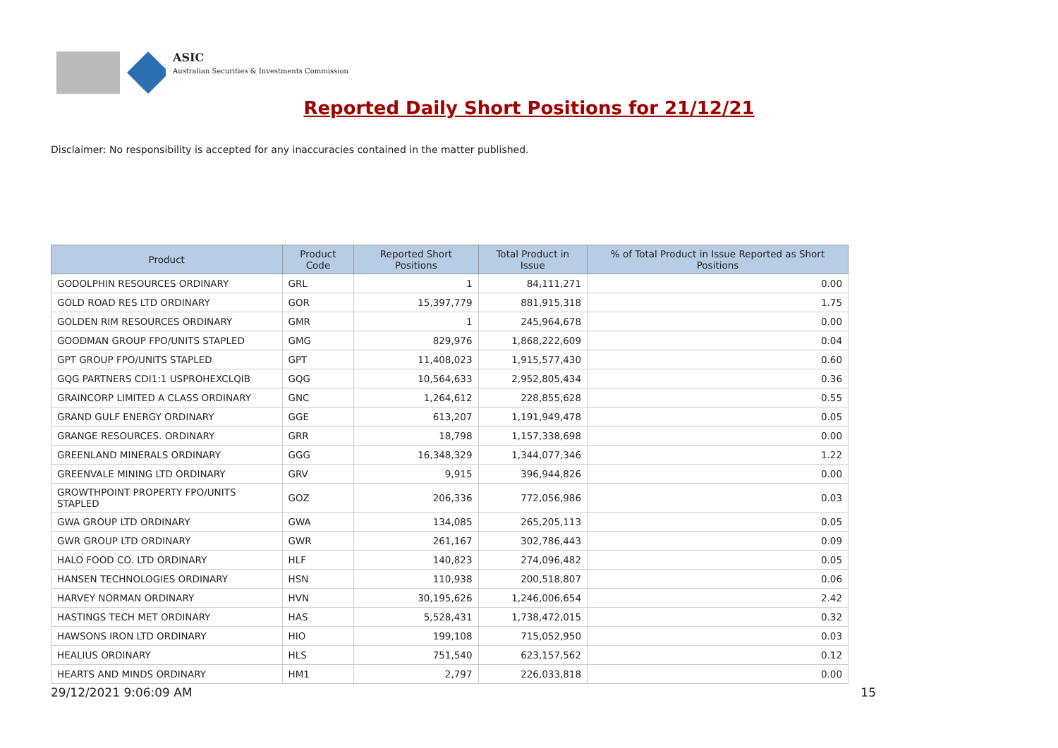ASIC
Australian Securities & Investments Commission
Reported Daily Short Positions for 21/12/21
Disclaimer: No responsibility is accepted for any inaccuracies contained in the matter published.
| Product | Product Code | Reported Short Positions | Total Product in Issue | % of Total Product in Issue Reported as Short Positions |
| --- | --- | --- | --- | --- |
| GODOLPHIN RESOURCES ORDINARY | GRL | 1 | 84,111,271 | 0.00 |
| GOLD ROAD RES LTD ORDINARY | GOR | 15,397,779 | 881,915,318 | 1.75 |
| GOLDEN RIM RESOURCES ORDINARY | GMR | 1 | 245,964,678 | 0.00 |
| GOODMAN GROUP FPO/UNITS STAPLED | GMG | 829,976 | 1,868,222,609 | 0.04 |
| GPT GROUP FPO/UNITS STAPLED | GPT | 11,408,023 | 1,915,577,430 | 0.60 |
| GQG PARTNERS CDI1:1 USPROHEXCLQIB | GQG | 10,564,633 | 2,952,805,434 | 0.36 |
| GRAINCORP LIMITED A CLASS ORDINARY | GNC | 1,264,612 | 228,855,628 | 0.55 |
| GRAND GULF ENERGY ORDINARY | GGE | 613,207 | 1,191,949,478 | 0.05 |
| GRANGE RESOURCES. ORDINARY | GRR | 18,798 | 1,157,338,698 | 0.00 |
| GREENLAND MINERALS ORDINARY | GGG | 16,348,329 | 1,344,077,346 | 1.22 |
| GREENVALE MINING LTD ORDINARY | GRV | 9,915 | 396,944,826 | 0.00 |
| GROWTHPOINT PROPERTY FPO/UNITS STAPLED | GOZ | 206,336 | 772,056,986 | 0.03 |
| GWA GROUP LTD ORDINARY | GWA | 134,085 | 265,205,113 | 0.05 |
| GWR GROUP LTD ORDINARY | GWR | 261,167 | 302,786,443 | 0.09 |
| HALO FOOD CO. LTD ORDINARY | HLF | 140,823 | 274,096,482 | 0.05 |
| HANSEN TECHNOLOGIES ORDINARY | HSN | 110,938 | 200,518,807 | 0.06 |
| HARVEY NORMAN ORDINARY | HVN | 30,195,626 | 1,246,006,654 | 2.42 |
| HASTINGS TECH MET ORDINARY | HAS | 5,528,431 | 1,738,472,015 | 0.32 |
| HAWSONS IRON LTD ORDINARY | HIO | 199,108 | 715,052,950 | 0.03 |
| HEALIUS ORDINARY | HLS | 751,540 | 623,157,562 | 0.12 |
| HEARTS AND MINDS ORDINARY | HM1 | 2,797 | 226,033,818 | 0.00 |
29/12/2021 9:06:09 AM 15